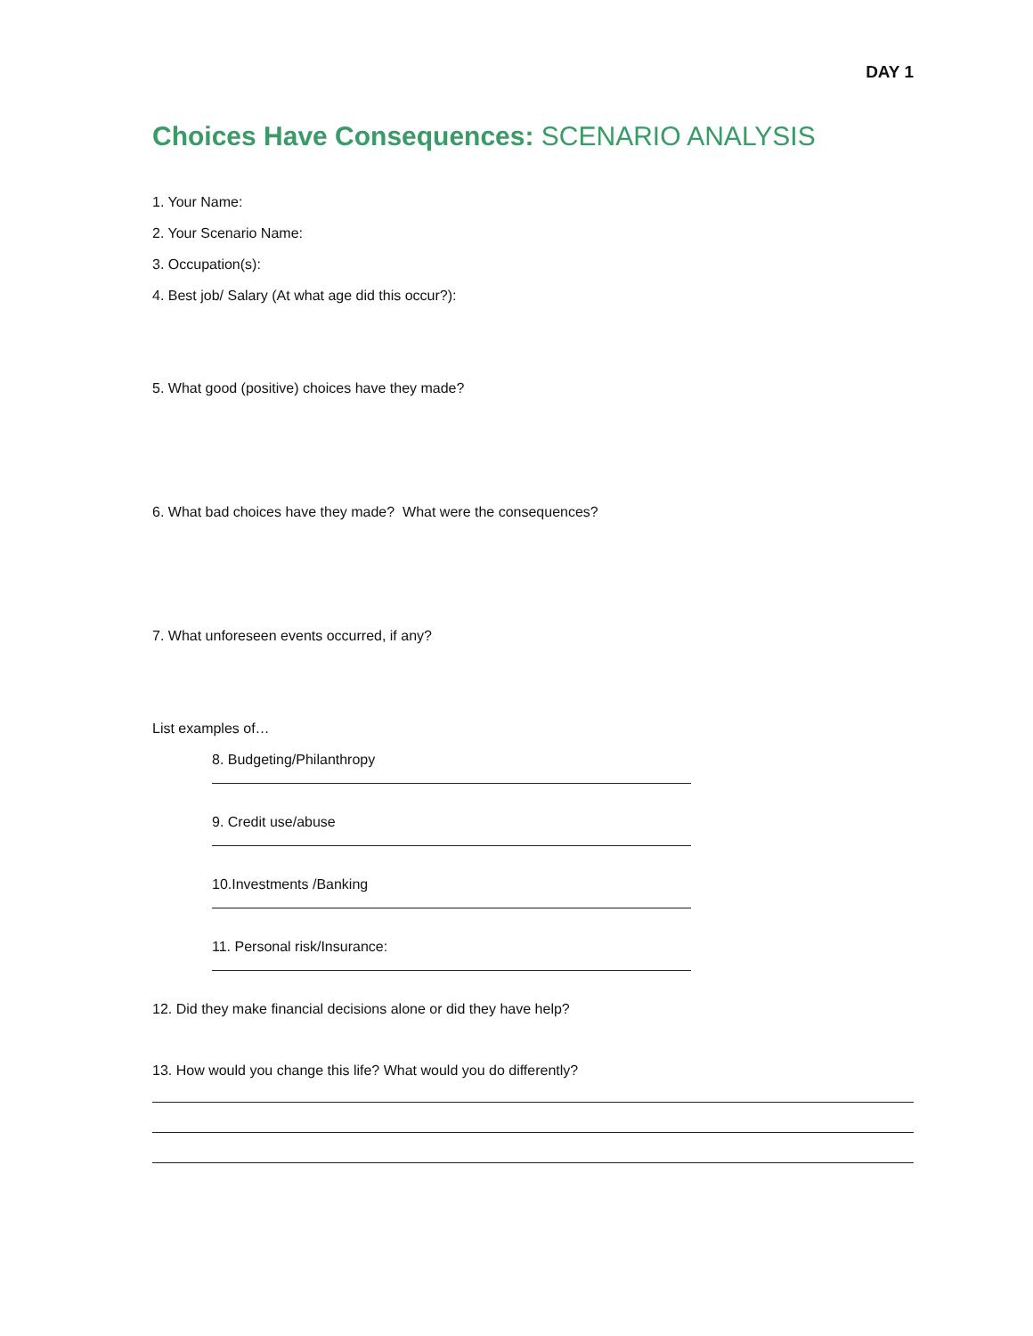DAY 1
Choices Have Consequences: SCENARIO ANALYSIS
1. Your Name:
2. Your Scenario Name:
3. Occupation(s):
4. Best job/ Salary (At what age did this occur?):
5. What good (positive) choices have they made?
6. What bad choices have they made? What were the consequences?
7. What unforeseen events occurred, if any?
List examples of…
8. Budgeting/Philanthropy
9. Credit use/abuse
10.Investments /Banking
11. Personal risk/Insurance:
12. Did they make financial decisions alone or did they have help?
13. How would you change this life? What would you do differently?